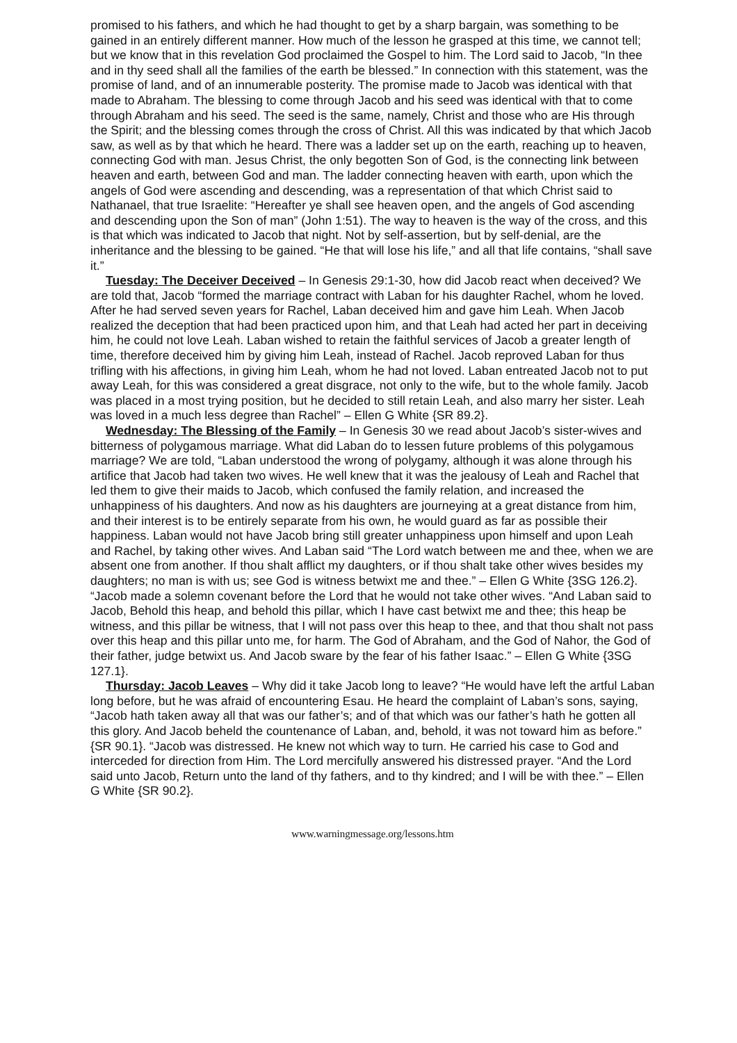promised to his fathers, and which he had thought to get by a sharp bargain, was something to be gained in an entirely different manner. How much of the lesson he grasped at this time, we cannot tell; but we know that in this revelation God proclaimed the Gospel to him. The Lord said to Jacob, “In thee and in thy seed shall all the families of the earth be blessed.” In connection with this statement, was the promise of land, and of an innumerable posterity. The promise made to Jacob was identical with that made to Abraham. The blessing to come through Jacob and his seed was identical with that to come through Abraham and his seed. The seed is the same, namely, Christ and those who are His through the Spirit; and the blessing comes through the cross of Christ. All this was indicated by that which Jacob saw, as well as by that which he heard. There was a ladder set up on the earth, reaching up to heaven, connecting God with man. Jesus Christ, the only begotten Son of God, is the connecting link between heaven and earth, between God and man. The ladder connecting heaven with earth, upon which the angels of God were ascending and descending, was a representation of that which Christ said to Nathanael, that true Israelite: “Hereafter ye shall see heaven open, and the angels of God ascending and descending upon the Son of man” (John 1:51). The way to heaven is the way of the cross, and this is that which was indicated to Jacob that night. Not by self-assertion, but by self-denial, are the inheritance and the blessing to be gained. “He that will lose his life,” and all that life contains, “shall save it.”
Tuesday: The Deceiver Deceived – In Genesis 29:1-30, how did Jacob react when deceived? We are told that, Jacob “formed the marriage contract with Laban for his daughter Rachel, whom he loved. After he had served seven years for Rachel, Laban deceived him and gave him Leah. When Jacob realized the deception that had been practiced upon him, and that Leah had acted her part in deceiving him, he could not love Leah. Laban wished to retain the faithful services of Jacob a greater length of time, therefore deceived him by giving him Leah, instead of Rachel. Jacob reproved Laban for thus trifling with his affections, in giving him Leah, whom he had not loved. Laban entreated Jacob not to put away Leah, for this was considered a great disgrace, not only to the wife, but to the whole family. Jacob was placed in a most trying position, but he decided to still retain Leah, and also marry her sister. Leah was loved in a much less degree than Rachel” – Ellen G White {SR 89.2}.
Wednesday: The Blessing of the Family – In Genesis 30 we read about Jacob’s sister-wives and bitterness of polygamous marriage. What did Laban do to lessen future problems of this polygamous marriage? We are told, “Laban understood the wrong of polygamy, although it was alone through his artifice that Jacob had taken two wives. He well knew that it was the jealousy of Leah and Rachel that led them to give their maids to Jacob, which confused the family relation, and increased the unhappiness of his daughters. And now as his daughters are journeying at a great distance from him, and their interest is to be entirely separate from his own, he would guard as far as possible their happiness. Laban would not have Jacob bring still greater unhappiness upon himself and upon Leah and Rachel, by taking other wives. And Laban said “The Lord watch between me and thee, when we are absent one from another. If thou shalt afflict my daughters, or if thou shalt take other wives besides my daughters; no man is with us; see God is witness betwixt me and thee.” – Ellen G White {3SG 126.2}. “Jacob made a solemn covenant before the Lord that he would not take other wives. “And Laban said to Jacob, Behold this heap, and behold this pillar, which I have cast betwixt me and thee; this heap be witness, and this pillar be witness, that I will not pass over this heap to thee, and that thou shalt not pass over this heap and this pillar unto me, for harm. The God of Abraham, and the God of Nahor, the God of their father, judge betwixt us. And Jacob sware by the fear of his father Isaac.” – Ellen G White {3SG 127.1}.
Thursday: Jacob Leaves – Why did it take Jacob long to leave? “He would have left the artful Laban long before, but he was afraid of encountering Esau. He heard the complaint of Laban’s sons, saying, “Jacob hath taken away all that was our father’s; and of that which was our father’s hath he gotten all this glory. And Jacob beheld the countenance of Laban, and, behold, it was not toward him as before.” {SR 90.1}. “Jacob was distressed. He knew not which way to turn. He carried his case to God and interceded for direction from Him. The Lord mercifully answered his distressed prayer. “And the Lord said unto Jacob, Return unto the land of thy fathers, and to thy kindred; and I will be with thee.” – Ellen G White {SR 90.2}.
www.warningmessage.org/lessons.htm